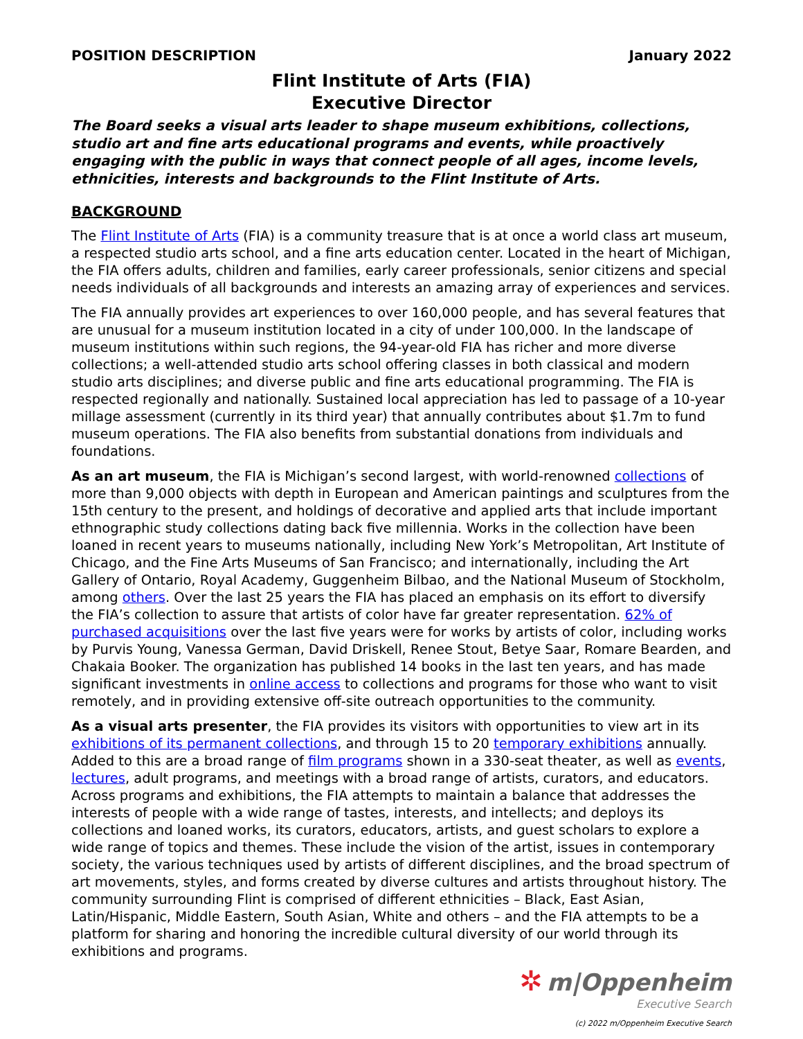POSITION DESCRIPTION January 2022
Flint Institute of Arts (FIA)
Executive Director
The Board seeks a visual arts leader to shape museum exhibitions, collections, studio art and fine arts educational programs and events, while proactively engaging with the public in ways that connect people of all ages, income levels, ethnicities, interests and backgrounds to the Flint Institute of Arts.
BACKGROUND
The Flint Institute of Arts (FIA) is a community treasure that is at once a world class art museum, a respected studio arts school, and a fine arts education center. Located in the heart of Michigan, the FIA offers adults, children and families, early career professionals, senior citizens and special needs individuals of all backgrounds and interests an amazing array of experiences and services.
The FIA annually provides art experiences to over 160,000 people, and has several features that are unusual for a museum institution located in a city of under 100,000. In the landscape of museum institutions within such regions, the 94-year-old FIA has richer and more diverse collections; a well-attended studio arts school offering classes in both classical and modern studio arts disciplines; and diverse public and fine arts educational programming. The FIA is respected regionally and nationally. Sustained local appreciation has led to passage of a 10-year millage assessment (currently in its third year) that annually contributes about $1.7m to fund museum operations. The FIA also benefits from substantial donations from individuals and foundations.
As an art museum, the FIA is Michigan’s second largest, with world-renowned collections of more than 9,000 objects with depth in European and American paintings and sculptures from the 15th century to the present, and holdings of decorative and applied arts that include important ethnographic study collections dating back five millennia. Works in the collection have been loaned in recent years to museums nationally, including New York’s Metropolitan, Art Institute of Chicago, and the Fine Arts Museums of San Francisco; and internationally, including the Art Gallery of Ontario, Royal Academy, Guggenheim Bilbao, and the National Museum of Stockholm, among others. Over the last 25 years the FIA has placed an emphasis on its effort to diversify the FIA’s collection to assure that artists of color have far greater representation. 62% of purchased acquisitions over the last five years were for works by artists of color, including works by Purvis Young, Vanessa German, David Driskell, Renee Stout, Betye Saar, Romare Bearden, and Chakaia Booker. The organization has published 14 books in the last ten years, and has made significant investments in online access to collections and programs for those who want to visit remotely, and in providing extensive off-site outreach opportunities to the community.
As a visual arts presenter, the FIA provides its visitors with opportunities to view art in its exhibitions of its permanent collections, and through 15 to 20 temporary exhibitions annually. Added to this are a broad range of film programs shown in a 330-seat theater, as well as events, lectures, adult programs, and meetings with a broad range of artists, curators, and educators. Across programs and exhibitions, the FIA attempts to maintain a balance that addresses the interests of people with a wide range of tastes, interests, and intellects; and deploys its collections and loaned works, its curators, educators, artists, and guest scholars to explore a wide range of topics and themes. These include the vision of the artist, issues in contemporary society, the various techniques used by artists of different disciplines, and the broad spectrum of art movements, styles, and forms created by diverse cultures and artists throughout history. The community surrounding Flint is comprised of different ethnicities – Black, East Asian, Latin/Hispanic, Middle Eastern, South Asian, White and others – and the FIA attempts to be a platform for sharing and honoring the incredible cultural diversity of our world through its exhibitions and programs.
✲ m|Oppenheim
Executive Search
(c) 2022 m/Oppenheim Executive Search